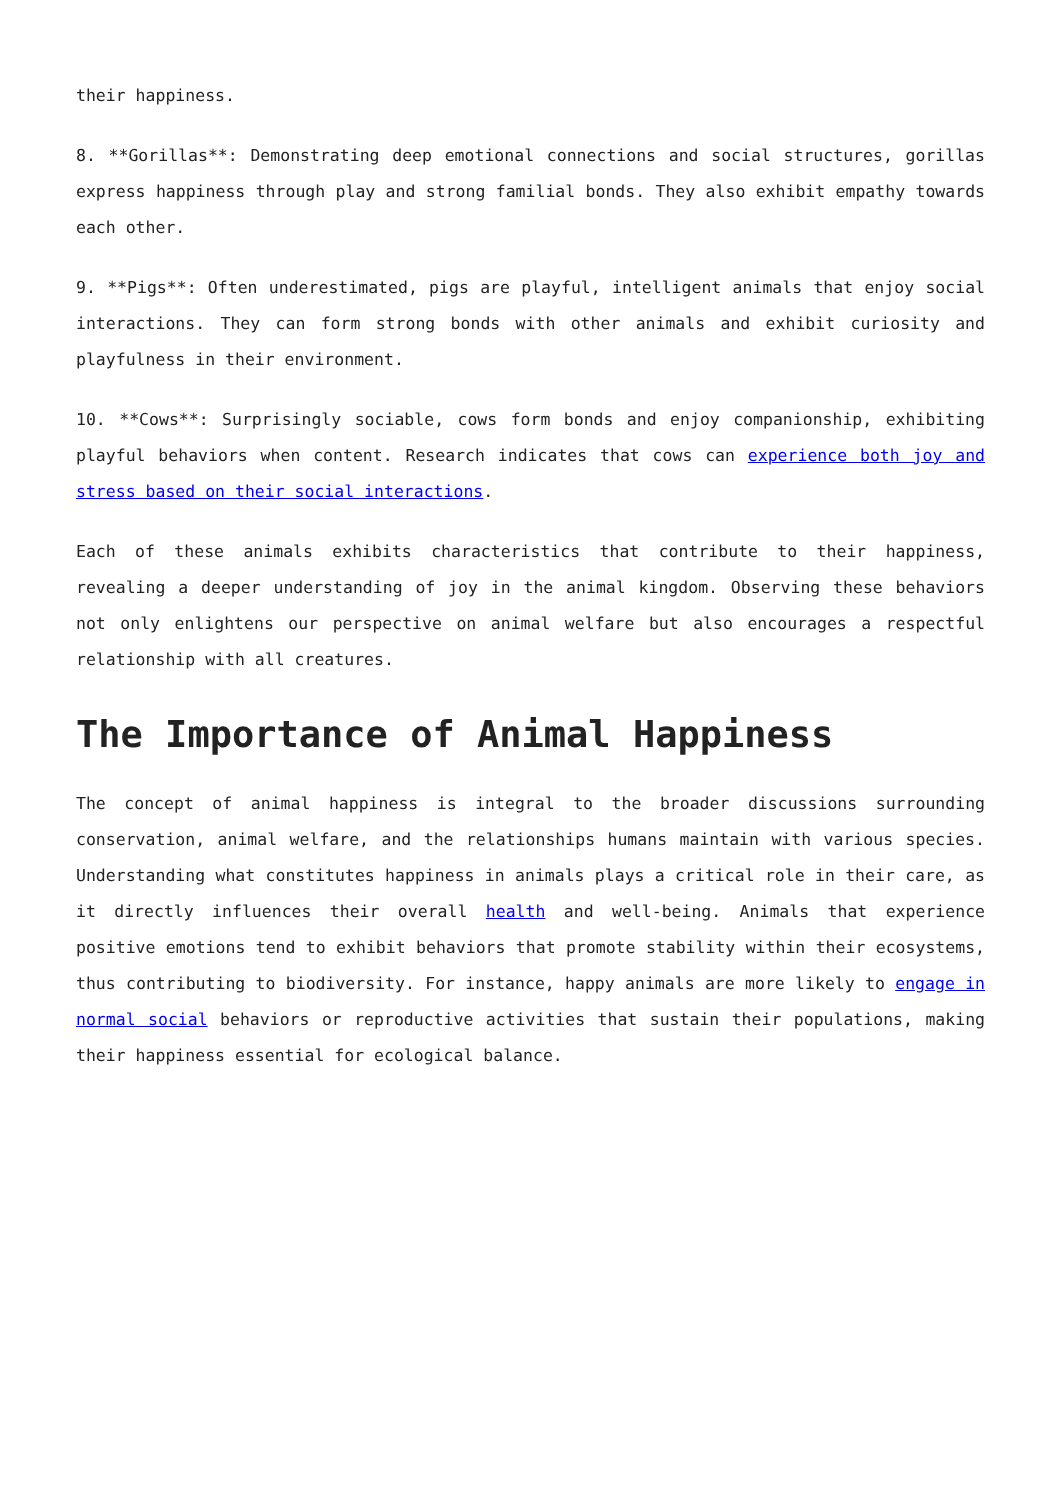their happiness.
8. **Gorillas**: Demonstrating deep emotional connections and social structures, gorillas express happiness through play and strong familial bonds. They also exhibit empathy towards each other.
9. **Pigs**: Often underestimated, pigs are playful, intelligent animals that enjoy social interactions. They can form strong bonds with other animals and exhibit curiosity and playfulness in their environment.
10. **Cows**: Surprisingly sociable, cows form bonds and enjoy companionship, exhibiting playful behaviors when content. Research indicates that cows can experience both joy and stress based on their social interactions.
Each of these animals exhibits characteristics that contribute to their happiness, revealing a deeper understanding of joy in the animal kingdom. Observing these behaviors not only enlightens our perspective on animal welfare but also encourages a respectful relationship with all creatures.
The Importance of Animal Happiness
The concept of animal happiness is integral to the broader discussions surrounding conservation, animal welfare, and the relationships humans maintain with various species. Understanding what constitutes happiness in animals plays a critical role in their care, as it directly influences their overall health and well-being. Animals that experience positive emotions tend to exhibit behaviors that promote stability within their ecosystems, thus contributing to biodiversity. For instance, happy animals are more likely to engage in normal social behaviors or reproductive activities that sustain their populations, making their happiness essential for ecological balance.